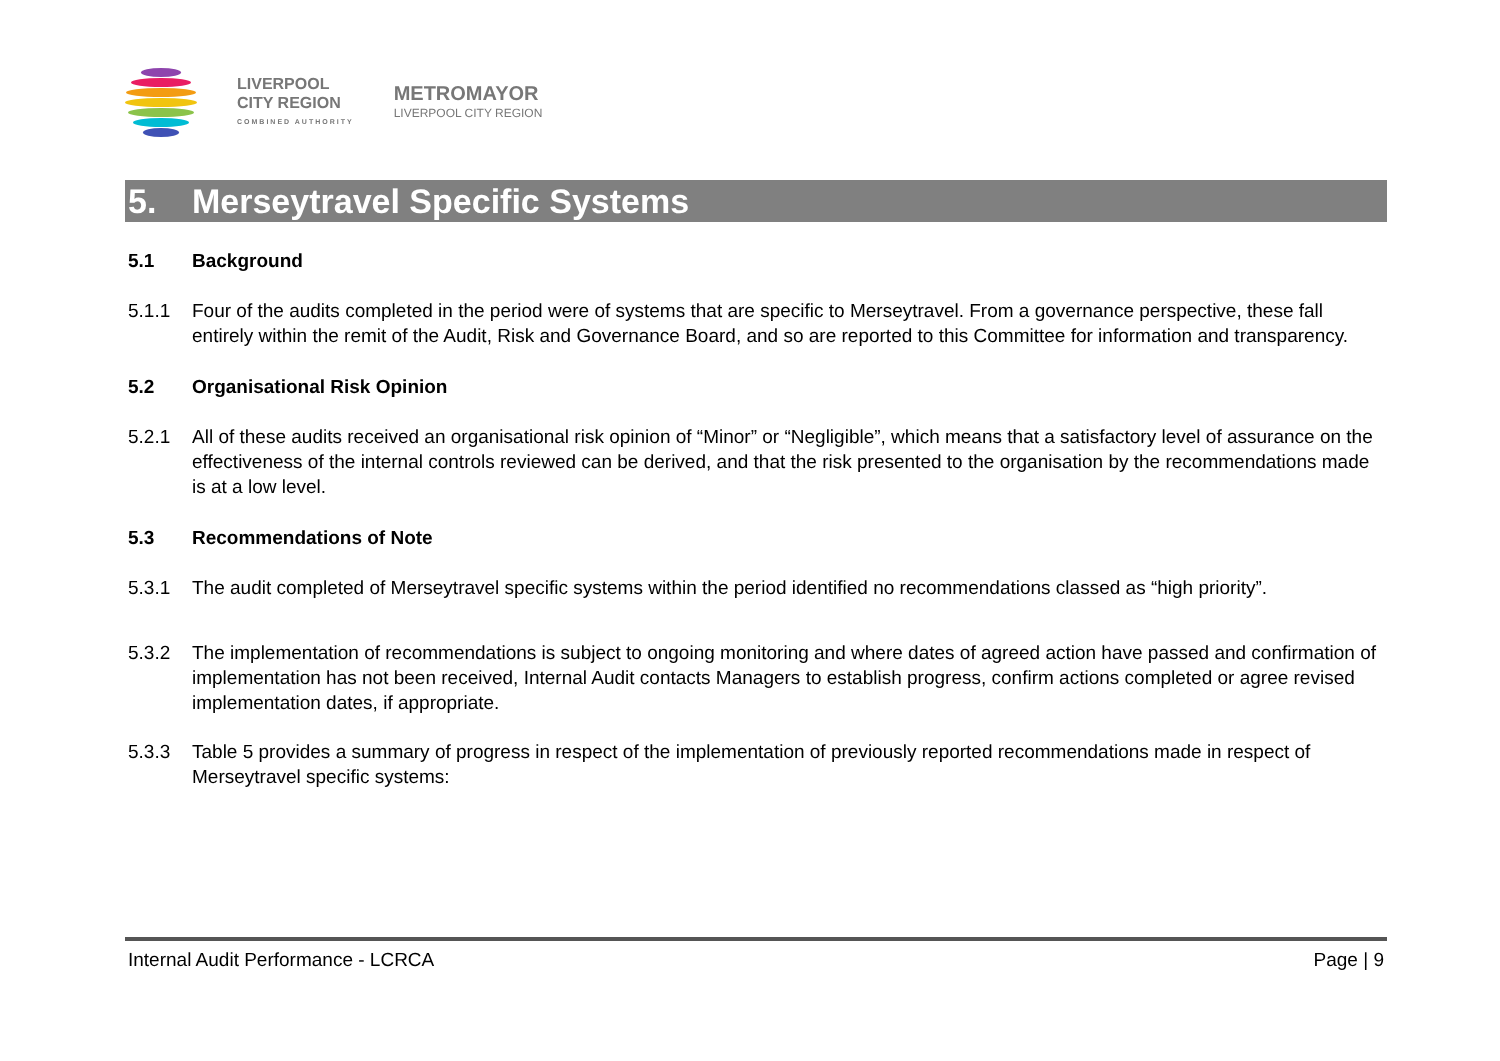LIVERPOOL
CITY REGION
COMBINED AUTHORITY
METROMAYOR
LIVERPOOL CITY REGION
5. Merseytravel Specific Systems
5.1 Background
5.1.1 Four of the audits completed in the period were of systems that are specific to Merseytravel. From a governance perspective, these fall entirely within the remit of the Audit, Risk and Governance Board, and so are reported to this Committee for information and transparency.
5.2 Organisational Risk Opinion
5.2.1 All of these audits received an organisational risk opinion of “Minor” or “Negligible”, which means that a satisfactory level of assurance on the effectiveness of the internal controls reviewed can be derived, and that the risk presented to the organisation by the recommendations made is at a low level.
5.3 Recommendations of Note
5.3.1 The audit completed of Merseytravel specific systems within the period identified no recommendations classed as “high priority”.
5.3.2 The implementation of recommendations is subject to ongoing monitoring and where dates of agreed action have passed and confirmation of implementation has not been received, Internal Audit contacts Managers to establish progress, confirm actions completed or agree revised implementation dates, if appropriate.
5.3.3 Table 5 provides a summary of progress in respect of the implementation of previously reported recommendations made in respect of Merseytravel specific systems:
Internal Audit Performance - LCRCA
Page | 9